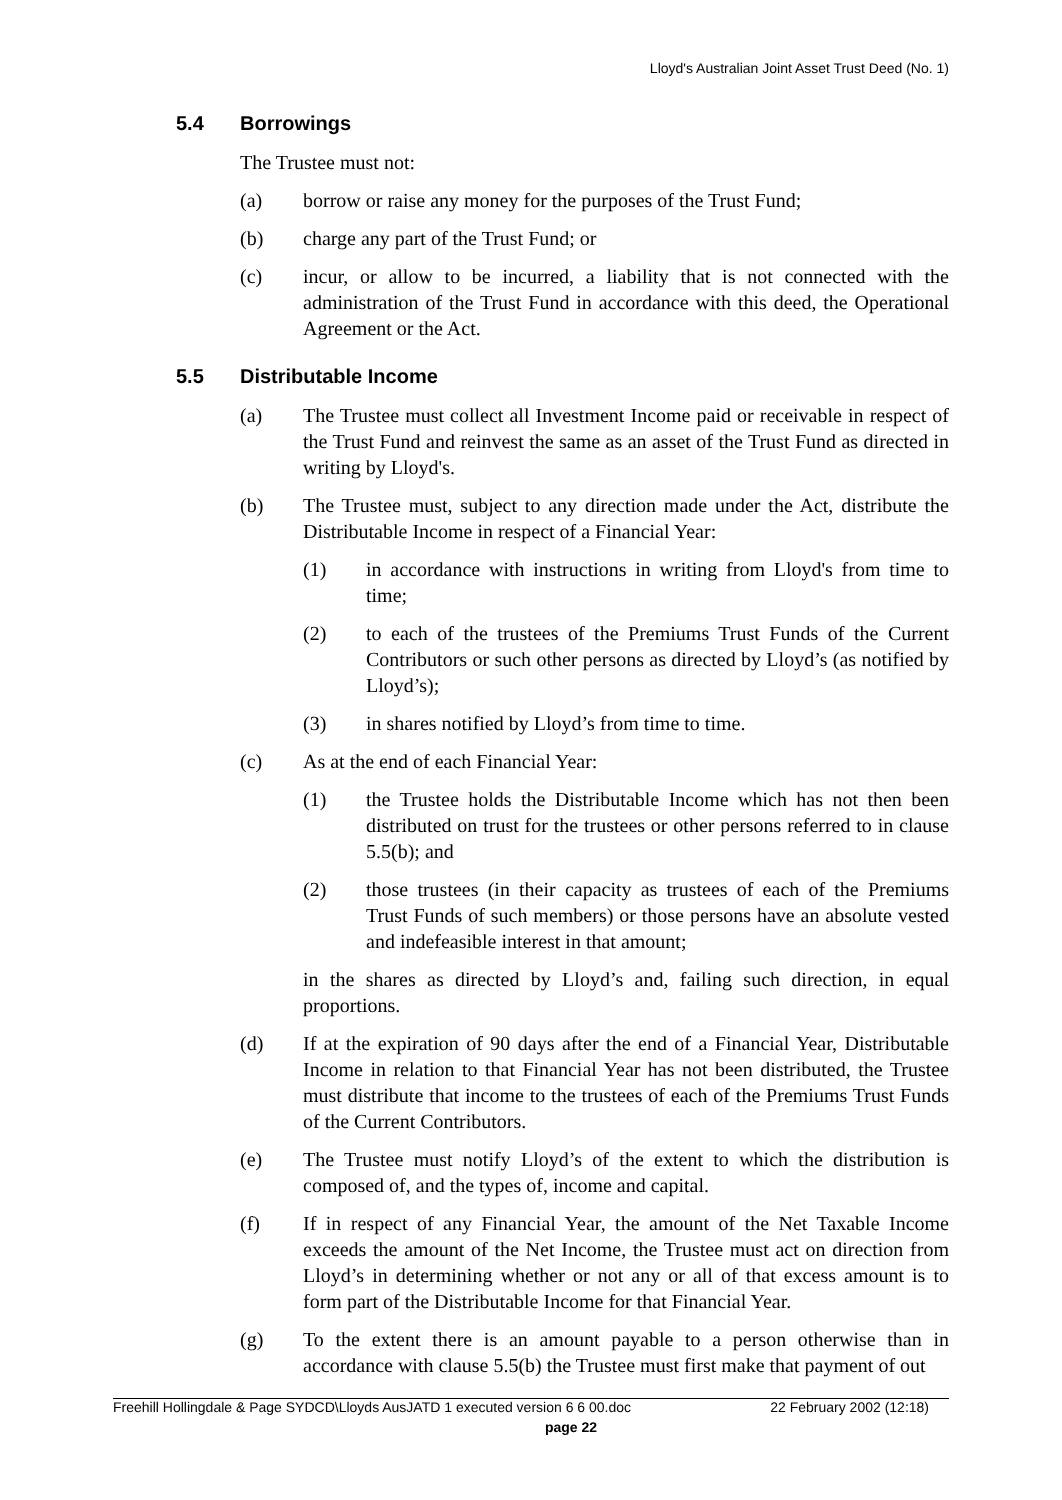Lloyd's Australian Joint Asset Trust Deed (No. 1)
5.4 Borrowings
The Trustee must not:
(a) borrow or raise any money for the purposes of the Trust Fund;
(b) charge any part of the Trust Fund; or
(c) incur, or allow to be incurred, a liability that is not connected with the administration of the Trust Fund in accordance with this deed, the Operational Agreement or the Act.
5.5 Distributable Income
(a) The Trustee must collect all Investment Income paid or receivable in respect of the Trust Fund and reinvest the same as an asset of the Trust Fund as directed in writing by Lloyd's.
(b) The Trustee must, subject to any direction made under the Act, distribute the Distributable Income in respect of a Financial Year:
(1) in accordance with instructions in writing from Lloyd's from time to time;
(2) to each of the trustees of the Premiums Trust Funds of the Current Contributors or such other persons as directed by Lloyd’s (as notified by Lloyd’s);
(3) in shares notified by Lloyd’s from time to time.
(c) As at the end of each Financial Year:
(1) the Trustee holds the Distributable Income which has not then been distributed on trust for the trustees or other persons referred to in clause 5.5(b); and
(2) those trustees (in their capacity as trustees of each of the Premiums Trust Funds of such members) or those persons have an absolute vested and indefeasible interest in that amount;
in the shares as directed by Lloyd’s and, failing such direction, in equal proportions.
(d) If at the expiration of 90 days after the end of a Financial Year, Distributable Income in relation to that Financial Year has not been distributed, the Trustee must distribute that income to the trustees of each of the Premiums Trust Funds of the Current Contributors.
(e) The Trustee must notify Lloyd’s of the extent to which the distribution is composed of, and the types of, income and capital.
(f) If in respect of any Financial Year, the amount of the Net Taxable Income exceeds the amount of the Net Income, the Trustee must act on direction from Lloyd’s in determining whether or not any or all of that excess amount is to form part of the Distributable Income for that Financial Year.
(g) To the extent there is an amount payable to a person otherwise than in accordance with clause 5.5(b) the Trustee must first make that payment of out
Freehill Hollingdale & Page SYDCD\Lloyds AusJATD 1 executed version 6 6 00.doc 22 February 2002 (12:18)
page 22